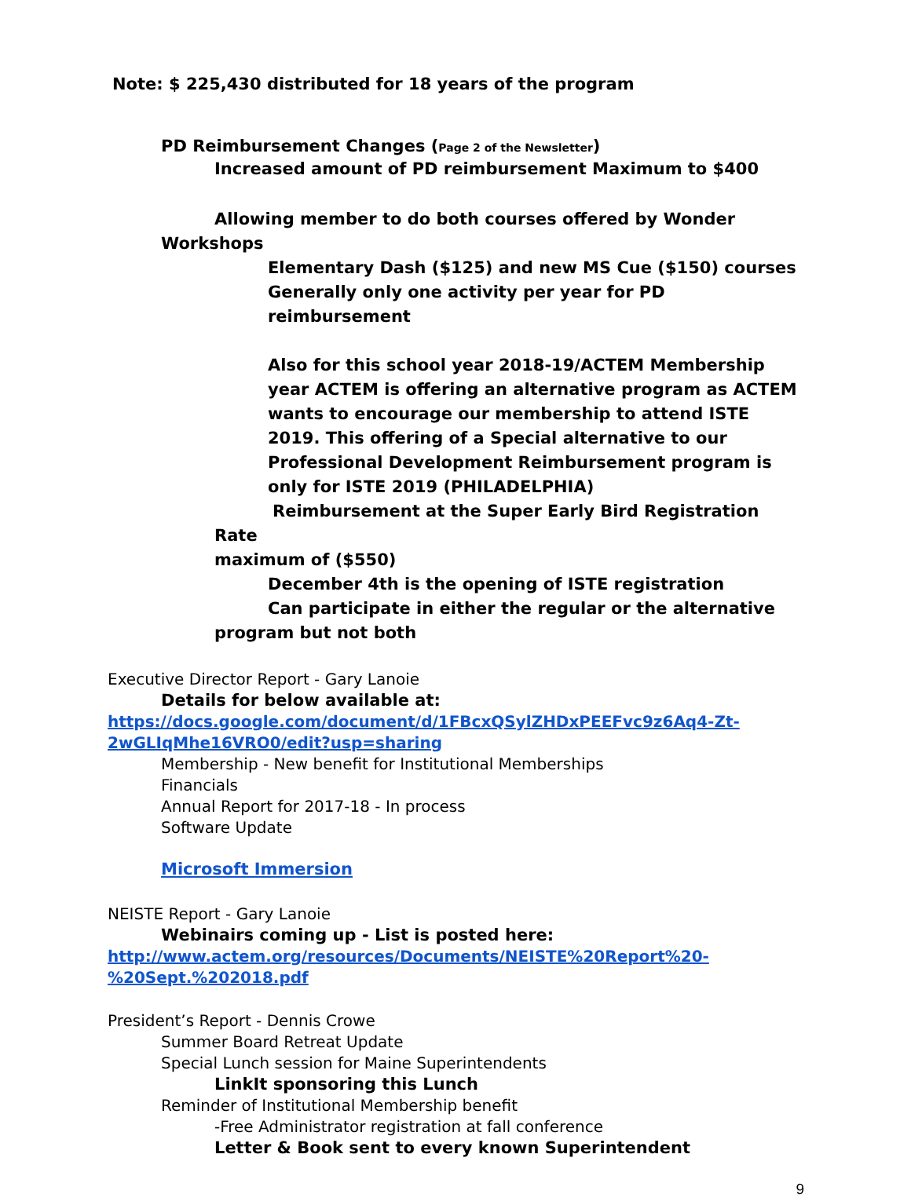Note: $ 225,430 distributed for 18 years of the program
PD Reimbursement Changes (Page 2 of the Newsletter)
Increased amount of PD reimbursement Maximum to $400
Allowing member to do both courses offered by Wonder
Workshops
Elementary Dash ($125) and new MS Cue ($150) courses
Generally only one activity per year for PD reimbursement
Also for this school year 2018-19/ACTEM Membership year ACTEM is offering an alternative program as ACTEM wants to encourage our membership to attend ISTE 2019. This offering of a Special alternative to our Professional Development Reimbursement program is only for ISTE 2019 (PHILADELPHIA)
Reimbursement at the Super Early Bird Registration Rate
maximum of ($550)
December 4th is the opening of ISTE registration
Can participate in either the regular or the alternative
program but not both
Executive Director Report - Gary Lanoie
Details for below available at:
https://docs.google.com/document/d/1FBcxQSylZHDxPEEFvc9z6Aq4-Zt-2wGLIqMhe16VRO0/edit?usp=sharing
Membership - New benefit for Institutional Memberships
Financials
Annual Report for 2017-18 - In process
Software Update
Microsoft Immersion
NEISTE Report - Gary Lanoie
Webinairs coming up - List is posted here:
http://www.actem.org/resources/Documents/NEISTE%20Report%20-%20Sept.%202018.pdf
President’s Report - Dennis Crowe
Summer Board Retreat Update
Special Lunch session for Maine Superintendents
LinkIt sponsoring this Lunch
Reminder of Institutional Membership benefit
-Free Administrator registration at fall conference
Letter & Book sent to every known Superintendent
9